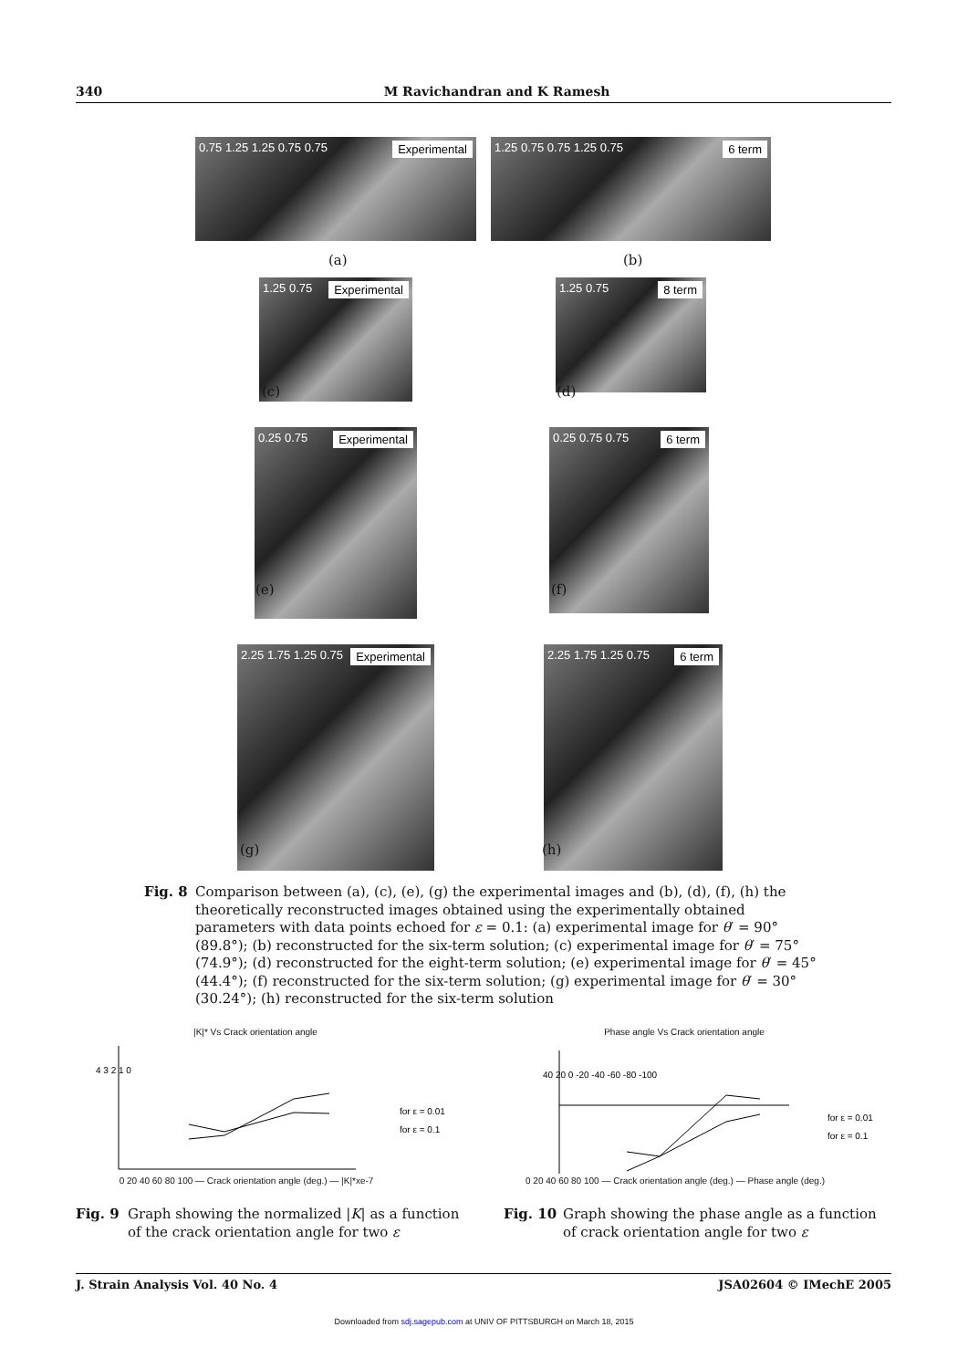340 M Ravichandran and K Ramesh
Experimental 0.75 1.25 1.25 0.75 0.75 6 term 1.25 0.75 0.75 1.25 0.75
(a) (b)
Experimental 1.25 0.75
8 term 1.25 0.75
(c) (d)
Experimental 0.25 0.75
6 term 0.25 0.75 0.75
(e) (f)
Experimental 2.25 1.75 1.25 0.75
6 term 2.25 1.75 1.25 0.75
(g) (h)
Fig. 8 Comparison between (a), (c), (e), (g) the experimental images and (b), (d), (f), (h) the theoretically reconstructed images obtained using the experimentally obtained parameters with data points echoed for ε = 0.1: (a) experimental image for θ′ = 90° (89.8°); (b) reconstructed for the six-term solution; (c) experimental image for θ′ = 75° (74.9°); (d) reconstructed for the eight-term solution; (e) experimental image for θ′ = 45° (44.4°); (f) reconstructed for the six-term solution; (g) experimental image for θ′ = 30° (30.24°); (h) reconstructed for the six-term solution
|K|* Vs Crack orientation angle
for ε = 0.01
for ε = 0.1
4 3 2 1 0
0 20 40 60 80 100 — Crack orientation angle (deg.) — |K|*xe-7
Phase angle Vs Crack orientation angle
for ε = 0.01
for ε = 0.1
40 20 0 -20 -40 -60 -80 -100
0 20 40 60 80 100 — Crack orientation angle (deg.) — Phase angle (deg.)
Fig. 9 Graph showing the normalized |K| as a function of the crack orientation angle for two ε
Fig. 10 Graph showing the phase angle as a function of crack orientation angle for two ε
J. Strain Analysis Vol. 40 No. 4 JSA02604 © IMechE 2005
Downloaded from sdj.sagepub.com at UNIV OF PITTSBURGH on March 18, 2015